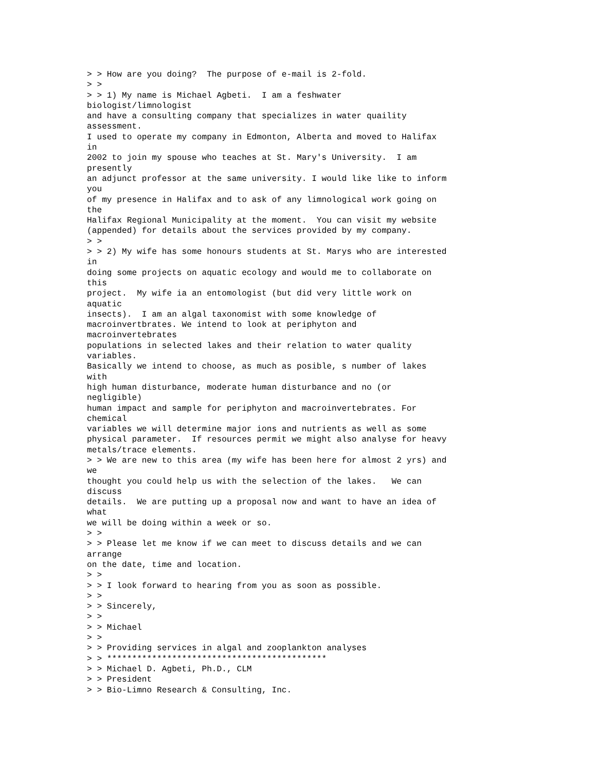> > How are you doing?  The purpose of e-mail is 2-fold.
> >
> > 1) My name is Michael Agbeti.  I am a feshwater
biologist/limnologist
and have a consulting company that specializes in water quaility
assessment.
I used to operate my company in Edmonton, Alberta and moved to Halifax
in
2002 to join my spouse who teaches at St. Mary's University.  I am
presently
an adjunct professor at the same university. I would like like to inform
you
of my presence in Halifax and to ask of any limnological work going on
the
Halifax Regional Municipality at the moment.  You can visit my website
(appended) for details about the services provided by my company.
> >
> > 2) My wife has some honours students at St. Marys who are interested
in
doing some projects on aquatic ecology and would me to collaborate on
this
project.  My wife ia an entomologist (but did very little work on
aquatic
insects).  I am an algal taxonomist with some knowledge of
macroinvertbrates. We intend to look at periphyton and
macroinvertebrates
populations in selected lakes and their relation to water quality
variables.
Basically we intend to choose, as much as posible, s number of lakes
with
high human disturbance, moderate human disturbance and no (or
negligible)
human impact and sample for periphyton and macroinvertebrates. For
chemical
variables we will determine major ions and nutrients as well as some
physical parameter.  If resources permit we might also analyse for heavy
metals/trace elements.
> > We are new to this area (my wife has been here for almost 2 yrs) and
we
thought you could help us with the selection of the lakes.   We can
discuss
details.  We are putting up a proposal now and want to have an idea of
what
we will be doing within a week or so.
> >
> > Please let me know if we can meet to discuss details and we can
arrange
on the date, time and location.
> >
> > I look forward to hearing from you as soon as possible.
> >
> > Sincerely,
> >
> > Michael
> >
> > Providing services in algal and zooplankton analyses
> > ********************************************
> > Michael D. Agbeti, Ph.D., CLM
> > President
> > Bio-Limno Research & Consulting, Inc.